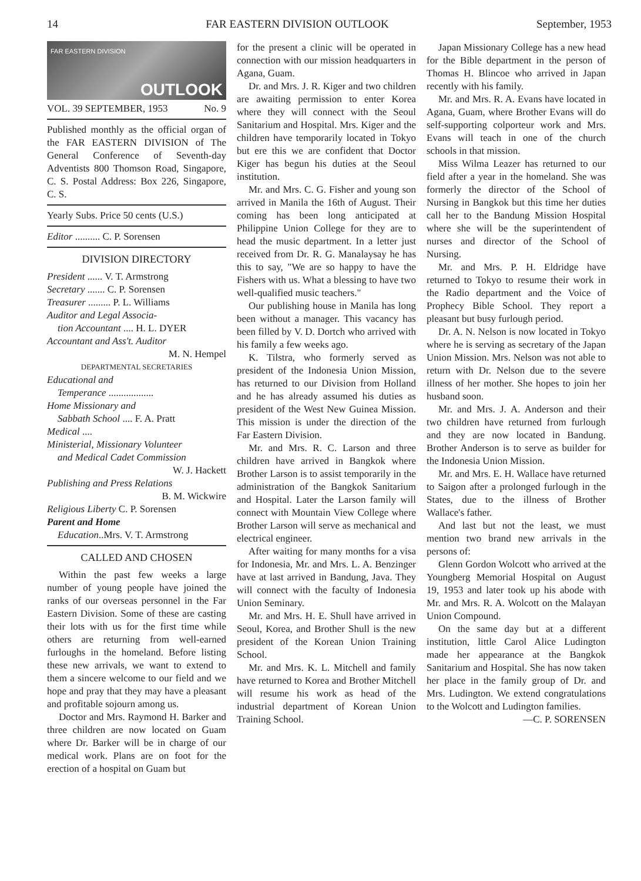14 FAR EASTERN DIVISION OUTLOOK September, 1953
FAR EASTERN DIVISION
OUTLOOK
VOL. 39 SEPTEMBER, 1953 No. 9
Published monthly as the official organ of the FAR EASTERN DIVISION of The General Conference of Seventh-day Adventists 800 Thomson Road, Singapore, C. S. Postal Address: Box 226, Singapore, C. S.
Yearly Subs. Price 50 cents (U.S.)
Editor .......... C. P. Sorensen
DIVISION DIRECTORY
President ...... V. T. Armstrong
Secretary ....... C. P. Sorensen
Treasurer ......... P. L. Williams
Auditor and Legal Associa-
tion Accountant .... H. L. DYER
Accountant and Ass't. Auditor
M. N. Hempel
DEPARTMENTAL SECRETARIES
Educational and
Temperance ..................
Home Missionary and
Sabbath School .... F. A. Pratt
Medical ....
Ministerial, Missionary Volunteer
and Medical Cadet Commission
W. J. Hackett
Publishing and Press Relations
B. M. Wickwire
Religious Liberty C. P. Sorensen
Parent and Home
Education..Mrs. V. T. Armstrong
CALLED AND CHOSEN
Within the past few weeks a large number of young people have joined the ranks of our overseas personnel in the Far Eastern Division. Some of these are casting their lots with us for the first time while others are returning from well-earned furloughs in the homeland. Before listing these new arrivals, we want to extend to them a sincere welcome to our field and we hope and pray that they may have a pleasant and profitable sojourn among us.
Doctor and Mrs. Raymond H. Barker and three children are now located on Guam where Dr. Barker will be in charge of our medical work. Plans are on foot for the erection of a hospital on Guam but
for the present a clinic will be operated in connection with our mission headquarters in Agana, Guam.
Dr. and Mrs. J. R. Kiger and two children are awaiting permission to enter Korea where they will connect with the Seoul Sanitarium and Hospital. Mrs. Kiger and the children have temporarily located in Tokyo but ere this we are confident that Doctor Kiger has begun his duties at the Seoul institution.
Mr. and Mrs. C. G. Fisher and young son arrived in Manila the 16th of August. Their coming has been long anticipated at Philippine Union College for they are to head the music department. In a letter just received from Dr. R. G. Manalaysay he has this to say, "We are so happy to have the Fishers with us. What a blessing to have two well-qualified music teachers."
Our publishing house in Manila has long been without a manager. This vacancy has been filled by V. D. Dortch who arrived with his family a few weeks ago.
K. Tilstra, who formerly served as president of the Indonesia Union Mission, has returned to our Division from Holland and he has already assumed his duties as president of the West New Guinea Mission. This mission is under the direction of the Far Eastern Division.
Mr. and Mrs. R. C. Larson and three children have arrived in Bangkok where Brother Larson is to assist temporarily in the administration of the Bangkok Sanitarium and Hospital. Later the Larson family will connect with Mountain View College where Brother Larson will serve as mechanical and electrical engineer.
After waiting for many months for a visa for Indonesia, Mr. and Mrs. L. A. Benzinger have at last arrived in Bandung, Java. They will connect with the faculty of Indonesia Union Seminary.
Mr. and Mrs. H. E. Shull have arrived in Seoul, Korea, and Brother Shull is the new president of the Korean Union Training School.
Mr. and Mrs. K. L. Mitchell and family have returned to Korea and Brother Mitchell will resume his work as head of the industrial department of Korean Union Training School.
Japan Missionary College has a new head for the Bible department in the person of Thomas H. Blincoe who arrived in Japan recently with his family.
Mr. and Mrs. R. A. Evans have located in Agana, Guam, where Brother Evans will do self-supporting colporteur work and Mrs. Evans will teach in one of the church schools in that mission.
Miss Wilma Leazer has returned to our field after a year in the homeland. She was formerly the director of the School of Nursing in Bangkok but this time her duties call her to the Bandung Mission Hospital where she will be the superintendent of nurses and director of the School of Nursing.
Mr. and Mrs. P. H. Eldridge have returned to Tokyo to resume their work in the Radio department and the Voice of Prophecy Bible School. They report a pleasant but busy furlough period.
Dr. A. N. Nelson is now located in Tokyo where he is serving as secretary of the Japan Union Mission. Mrs. Nelson was not able to return with Dr. Nelson due to the severe illness of her mother. She hopes to join her husband soon.
Mr. and Mrs. J. A. Anderson and their two children have returned from furlough and they are now located in Bandung. Brother Anderson is to serve as builder for the Indonesia Union Mission.
Mr. and Mrs. E. H. Wallace have returned to Saigon after a prolonged furlough in the States, due to the illness of Brother Wallace's father.
And last but not the least, we must mention two brand new arrivals in the persons of:
Glenn Gordon Wolcott who arrived at the Youngberg Memorial Hospital on August 19, 1953 and later took up his abode with Mr. and Mrs. R. A. Wolcott on the Malayan Union Compound.
On the same day but at a different institution, little Carol Alice Ludington made her appearance at the Bangkok Sanitarium and Hospital. She has now taken her place in the family group of Dr. and Mrs. Ludington. We extend congratulations to the Wolcott and Ludington families.
—C. P. SORENSEN